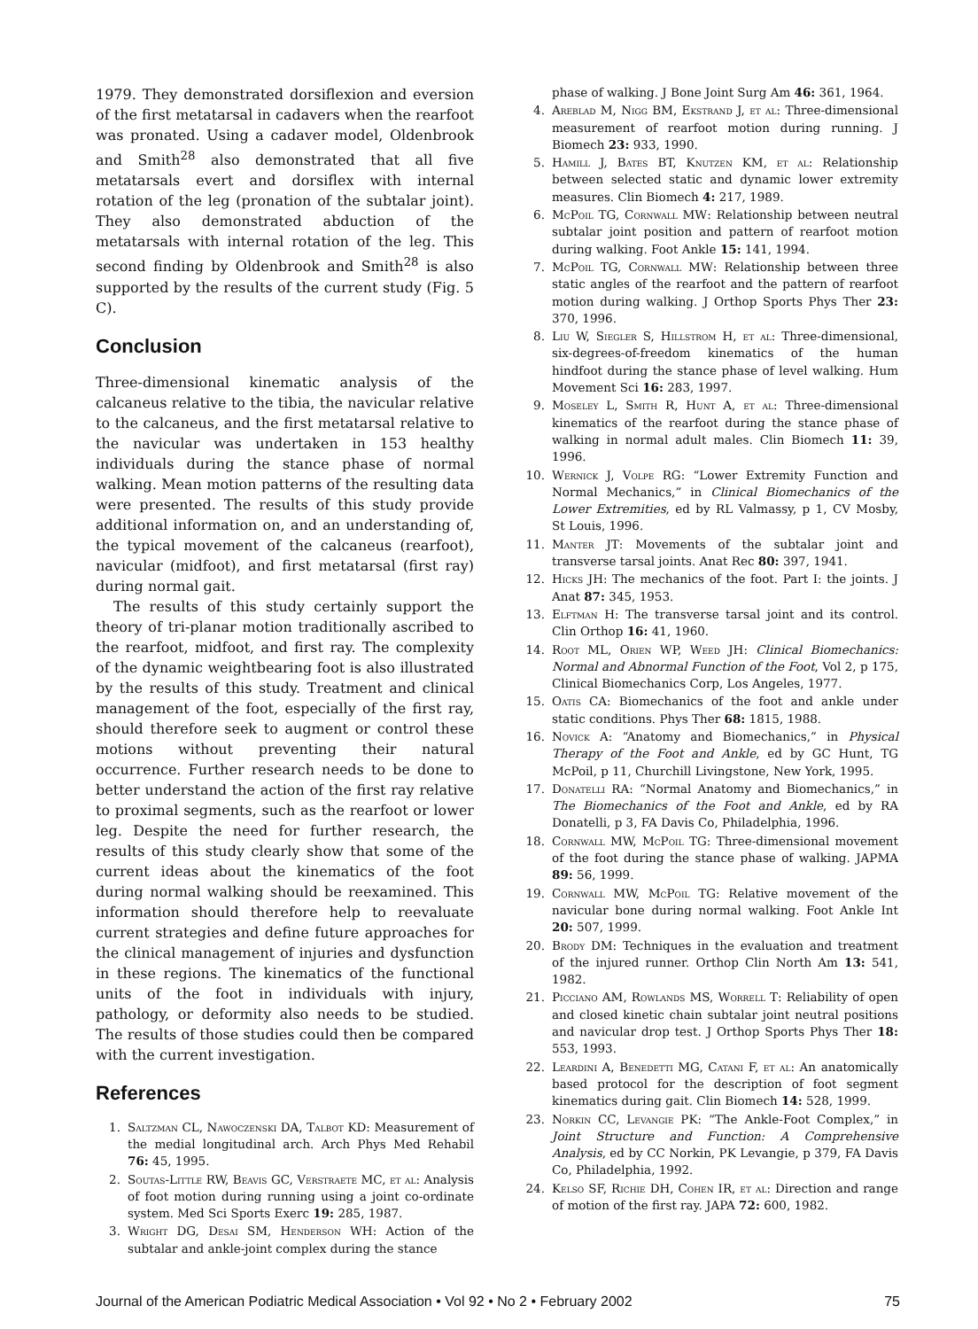1979. They demonstrated dorsiflexion and eversion of the first metatarsal in cadavers when the rearfoot was pronated. Using a cadaver model, Oldenbrook and Smith<sup>28</sup> also demonstrated that all five metatarsals evert and dorsiflex with internal rotation of the leg (pronation of the subtalar joint). They also demonstrated abduction of the metatarsals with internal rotation of the leg. This second finding by Oldenbrook and Smith<sup>28</sup> is also supported by the results of the current study (Fig. 5 C).
Conclusion
Three-dimensional kinematic analysis of the calcaneus relative to the tibia, the navicular relative to the calcaneus, and the first metatarsal relative to the navicular was undertaken in 153 healthy individuals during the stance phase of normal walking. Mean motion patterns of the resulting data were presented. The results of this study provide additional information on, and an understanding of, the typical movement of the calcaneus (rearfoot), navicular (midfoot), and first metatarsal (first ray) during normal gait.
The results of this study certainly support the theory of tri-planar motion traditionally ascribed to the rearfoot, midfoot, and first ray. The complexity of the dynamic weightbearing foot is also illustrated by the results of this study. Treatment and clinical management of the foot, especially of the first ray, should therefore seek to augment or control these motions without preventing their natural occurrence. Further research needs to be done to better understand the action of the first ray relative to proximal segments, such as the rearfoot or lower leg. Despite the need for further research, the results of this study clearly show that some of the current ideas about the kinematics of the foot during normal walking should be reexamined. This information should therefore help to reevaluate current strategies and define future approaches for the clinical management of injuries and dysfunction in these regions. The kinematics of the functional units of the foot in individuals with injury, pathology, or deformity also needs to be studied. The results of those studies could then be compared with the current investigation.
References
1. Saltzman CL, Nawoczenski DA, Talbot KD: Measurement of the medial longitudinal arch. Arch Phys Med Rehabil 76: 45, 1995.
2. Soutas-Little RW, Beavis GC, Verstraete MC, et al: Analysis of foot motion during running using a joint co-ordinate system. Med Sci Sports Exerc 19: 285, 1987.
3. Wright DG, Desai SM, Henderson WH: Action of the subtalar and ankle-joint complex during the stance
phase of walking. J Bone Joint Surg Am 46: 361, 1964.
4. Areblad M, Nigg BM, Ekstrand J, et al: Three-dimensional measurement of rearfoot motion during running. J Biomech 23: 933, 1990.
5. Hamill J, Bates BT, Knutzen KM, et al: Relationship between selected static and dynamic lower extremity measures. Clin Biomech 4: 217, 1989.
6. McPoil TG, Cornwall MW: Relationship between neutral subtalar joint position and pattern of rearfoot motion during walking. Foot Ankle 15: 141, 1994.
7. McPoil TG, Cornwall MW: Relationship between three static angles of the rearfoot and the pattern of rearfoot motion during walking. J Orthop Sports Phys Ther 23: 370, 1996.
8. Liu W, Siegler S, Hillstrom H, et al: Three-dimensional, six-degrees-of-freedom kinematics of the human hindfoot during the stance phase of level walking. Hum Movement Sci 16: 283, 1997.
9. Moseley L, Smith R, Hunt A, et al: Three-dimensional kinematics of the rearfoot during the stance phase of walking in normal adult males. Clin Biomech 11: 39, 1996.
10. Wernick J, Volpe RG: “Lower Extremity Function and Normal Mechanics,” in Clinical Biomechanics of the Lower Extremities, ed by RL Valmassy, p 1, CV Mosby, St Louis, 1996.
11. Manter JT: Movements of the subtalar joint and transverse tarsal joints. Anat Rec 80: 397, 1941.
12. Hicks JH: The mechanics of the foot. Part I: the joints. J Anat 87: 345, 1953.
13. Elftman H: The transverse tarsal joint and its control. Clin Orthop 16: 41, 1960.
14. Root ML, Orien WP, Weed JH: Clinical Biomechanics: Normal and Abnormal Function of the Foot, Vol 2, p 175, Clinical Biomechanics Corp, Los Angeles, 1977.
15. Oatis CA: Biomechanics of the foot and ankle under static conditions. Phys Ther 68: 1815, 1988.
16. Novick A: “Anatomy and Biomechanics,” in Physical Therapy of the Foot and Ankle, ed by GC Hunt, TG McPoil, p 11, Churchill Livingstone, New York, 1995.
17. Donatelli RA: “Normal Anatomy and Biomechanics,” in The Biomechanics of the Foot and Ankle, ed by RA Donatelli, p 3, FA Davis Co, Philadelphia, 1996.
18. Cornwall MW, McPoil TG: Three-dimensional movement of the foot during the stance phase of walking. JAPMA 89: 56, 1999.
19. Cornwall MW, McPoil TG: Relative movement of the navicular bone during normal walking. Foot Ankle Int 20: 507, 1999.
20. Brody DM: Techniques in the evaluation and treatment of the injured runner. Orthop Clin North Am 13: 541, 1982.
21. Picciano AM, Rowlands MS, Worrell T: Reliability of open and closed kinetic chain subtalar joint neutral positions and navicular drop test. J Orthop Sports Phys Ther 18: 553, 1993.
22. Leardini A, Benedetti MG, Catani F, et al: An anatomically based protocol for the description of foot segment kinematics during gait. Clin Biomech 14: 528, 1999.
23. Norkin CC, Levangie PK: “The Ankle-Foot Complex,” in Joint Structure and Function: A Comprehensive Analysis, ed by CC Norkin, PK Levangie, p 379, FA Davis Co, Philadelphia, 1992.
24. Kelso SF, Richie DH, Cohen IR, et al: Direction and range of motion of the first ray. JAPA 72: 600, 1982.
Journal of the American Podiatric Medical Association • Vol 92 • No 2 • February 2002 75